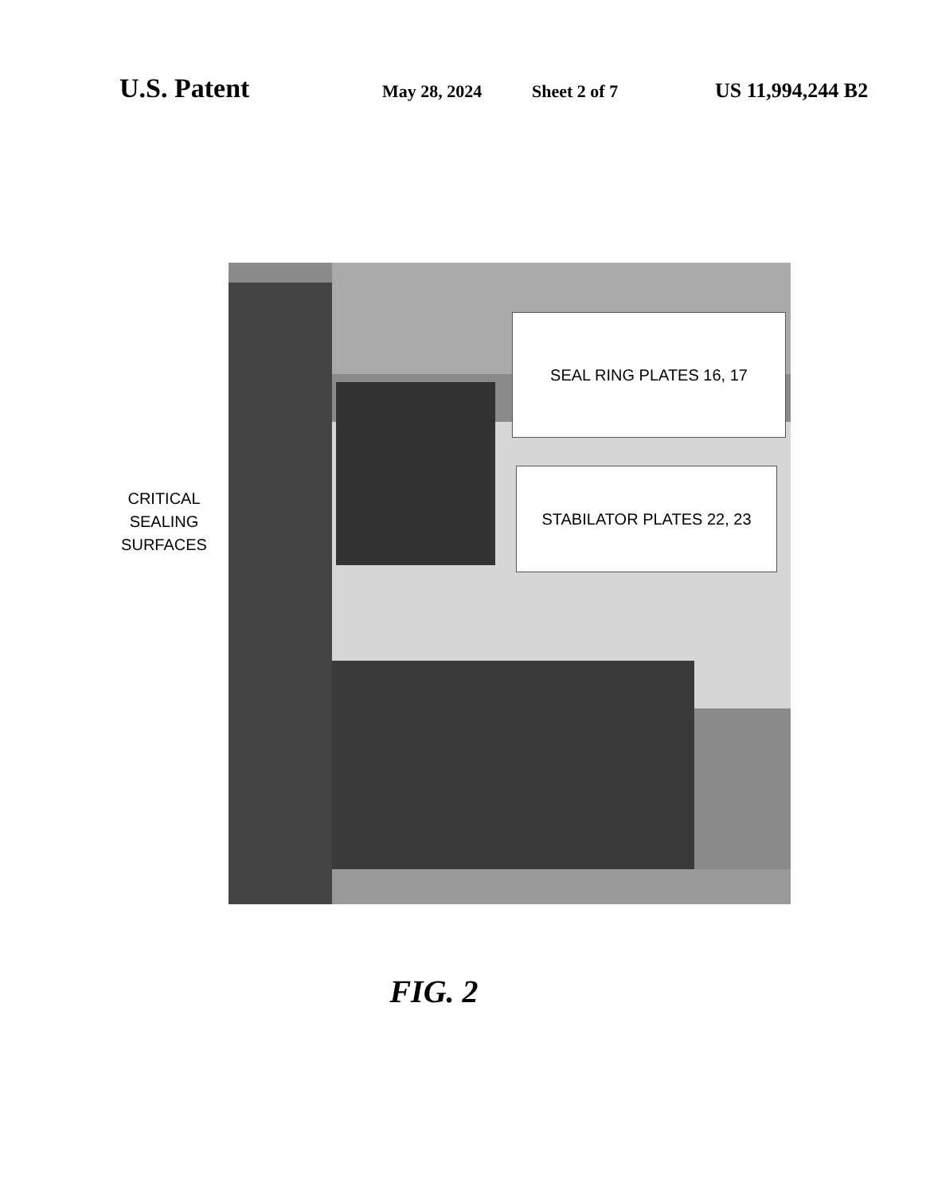U.S. Patent
May 28, 2024 Sheet 2 of 7
US 11,994,244 B2
SEAL RING PLATES 16, 17
STABILATOR PLATES 22, 23
CRITICAL SEALING SURFACES
FIG. 2